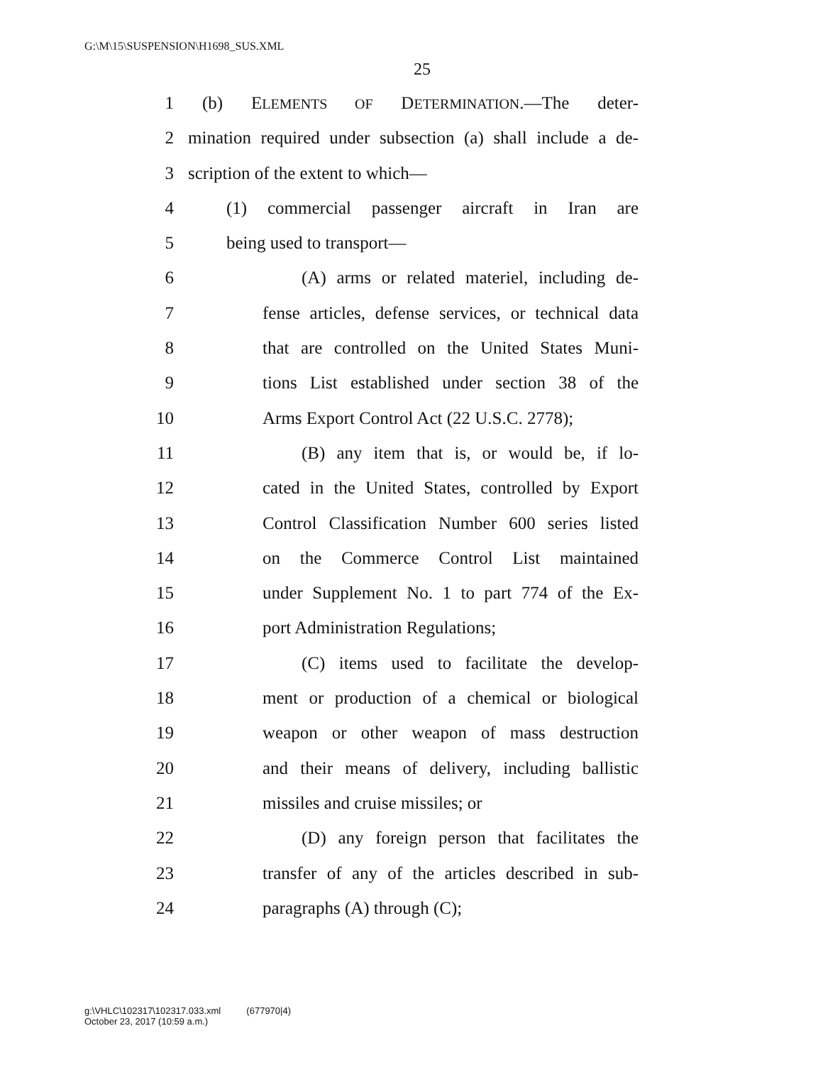G:\M\15\SUSPENSION\H1698_SUS.XML
25
1 (b) ELEMENTS OF DETERMINATION.—The deter-
2 mination required under subsection (a) shall include a de-
3 scription of the extent to which—
4 (1) commercial passenger aircraft in Iran are
5 being used to transport—
6 (A) arms or related materiel, including de-
7 fense articles, defense services, or technical data
8 that are controlled on the United States Muni-
9 tions List established under section 38 of the
10 Arms Export Control Act (22 U.S.C. 2778);
11 (B) any item that is, or would be, if lo-
12 cated in the United States, controlled by Export
13 Control Classification Number 600 series listed
14 on the Commerce Control List maintained
15 under Supplement No. 1 to part 774 of the Ex-
16 port Administration Regulations;
17 (C) items used to facilitate the develop-
18 ment or production of a chemical or biological
19 weapon or other weapon of mass destruction
20 and their means of delivery, including ballistic
21 missiles and cruise missiles; or
22 (D) any foreign person that facilitates the
23 transfer of any of the articles described in sub-
24 paragraphs (A) through (C);
g:\VHLC\102317\102317.033.xml (677970|4)
October 23, 2017 (10:59 a.m.)